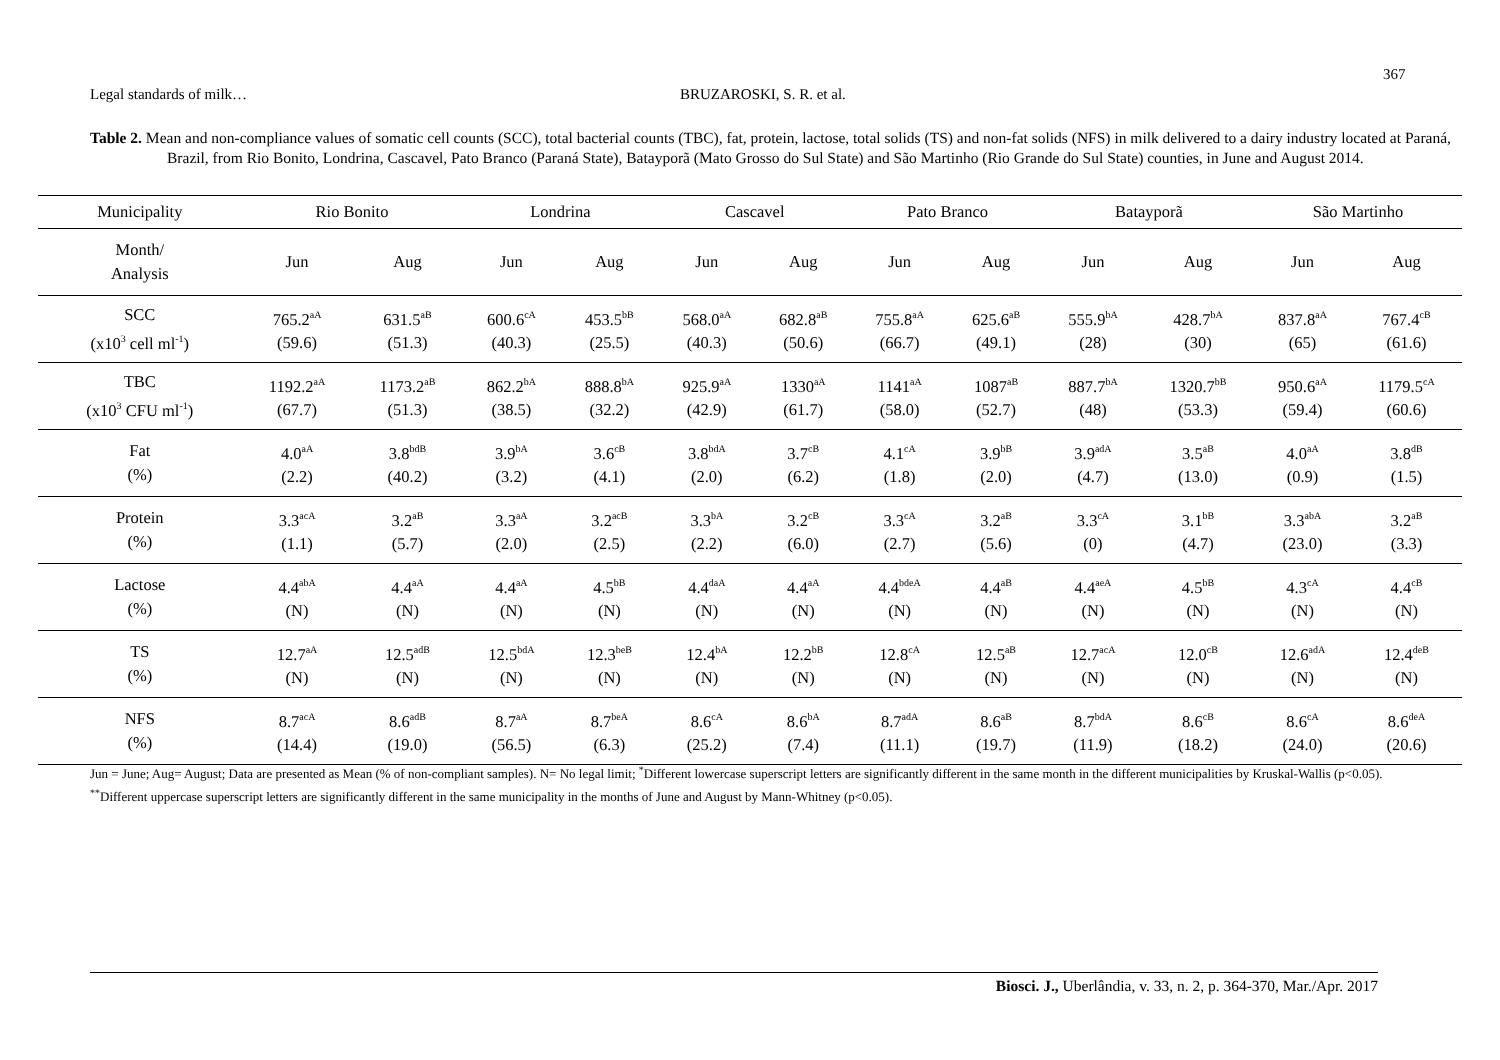367
Legal standards of milk… BRUZAROSKI, S. R. et al.
Table 2. Mean and non-compliance values of somatic cell counts (SCC), total bacterial counts (TBC), fat, protein, lactose, total solids (TS) and non-fat solids (NFS) in milk delivered to a dairy industry located at Paraná, Brazil, from Rio Bonito, Londrina, Cascavel, Pato Branco (Paraná State), Batayporã (Mato Grosso do Sul State) and São Martinho (Rio Grande do Sul State) counties, in June and August 2014.
| Municipality | Rio Bonito | | Londrina | | Cascavel | | Pato Branco | | Batayporã | | São Martinho | |
| --- | --- | --- | --- | --- | --- | --- | --- | --- | --- | --- | --- | --- |
| Month/ Analysis | Jun | Aug | Jun | Aug | Jun | Aug | Jun | Aug | Jun | Aug | Jun | Aug |
| SCC (x10<sup>3</sup> cell ml<sup>-1</sup>) | 765.2<sup>aA</sup> (59.6) | 631.5<sup>aB</sup> (51.3) | 600.6<sup>cA</sup> (40.3) | 453.5<sup>bB</sup> (25.5) | 568.0<sup>aA</sup> (40.3) | 682.8<sup>aB</sup> (50.6) | 755.8<sup>aA</sup> (66.7) | 625.6<sup>aB</sup> (49.1) | 555.9<sup>bA</sup> (28) | 428.7<sup>bA</sup> (30) | 837.8<sup>aA</sup> (65) | 767.4<sup>cB</sup> (61.6) |
| TBC (x10<sup>3</sup> CFU ml<sup>-1</sup>) | 1192.2<sup>aA</sup> (67.7) | 1173.2<sup>aB</sup> (51.3) | 862.2<sup>bA</sup> (38.5) | 888.8<sup>bA</sup> (32.2) | 925.9<sup>aA</sup> (42.9) | 1330<sup>aA</sup> (61.7) | 1141<sup>aA</sup> (58.0) | 1087<sup>aB</sup> (52.7) | 887.7<sup>bA</sup> (48) | 1320.7<sup>bB</sup> (53.3) | 950.6<sup>aA</sup> (59.4) | 1179.5<sup>cA</sup> (60.6) |
| Fat (%) | 4.0<sup>aA</sup> (2.2) | 3.8<sup>bdB</sup> (40.2) | 3.9<sup>bA</sup> (3.2) | 3.6<sup>cB</sup> (4.1) | 3.8<sup>bdA</sup> (2.0) | 3.7<sup>cB</sup> (6.2) | 4.1<sup>cA</sup> (1.8) | 3.9<sup>bB</sup> (2.0) | 3.9<sup>adA</sup> (4.7) | 3.5<sup>aB</sup> (13.0) | 4.0<sup>aA</sup> (0.9) | 3.8<sup>dB</sup> (1.5) |
| Protein (%) | 3.3<sup>acA</sup> (1.1) | 3.2<sup>aB</sup> (5.7) | 3.3<sup>aA</sup> (2.0) | 3.2<sup>acB</sup> (2.5) | 3.3<sup>bA</sup> (2.2) | 3.2<sup>cB</sup> (6.0) | 3.3<sup>cA</sup> (2.7) | 3.2<sup>aB</sup> (5.6) | 3.3<sup>cA</sup> (0) | 3.1<sup>bB</sup> (4.7) | 3.3<sup>abA</sup> (23.0) | 3.2<sup>aB</sup> (3.3) |
| Lactose (%) | 4.4<sup>abA</sup> (N) | 4.4<sup>aA</sup> (N) | 4.4<sup>aA</sup> (N) | 4.5<sup>bB</sup> (N) | 4.4<sup>daA</sup> (N) | 4.4<sup>aA</sup> (N) | 4.4<sup>bdeA</sup> (N) | 4.4<sup>aB</sup> (N) | 4.4<sup>aeA</sup> (N) | 4.5<sup>bB</sup> (N) | 4.3<sup>cA</sup> (N) | 4.4<sup>cB</sup> (N) |
| TS (%) | 12.7<sup>aA</sup> (N) | 12.5<sup>adB</sup> (N) | 12.5<sup>bdA</sup> (N) | 12.3<sup>beB</sup> (N) | 12.4<sup>bA</sup> (N) | 12.2<sup>bB</sup> (N) | 12.8<sup>cA</sup> (N) | 12.5<sup>aB</sup> (N) | 12.7<sup>acA</sup> (N) | 12.0<sup>cB</sup> (N) | 12.6<sup>adA</sup> (N) | 12.4<sup>deB</sup> (N) |
| NFS (%) | 8.7<sup>acA</sup> (14.4) | 8.6<sup>adB</sup> (19.0) | 8.7<sup>aA</sup> (56.5) | 8.7<sup>beA</sup> (6.3) | 8.6<sup>cA</sup> (25.2) | 8.6<sup>bA</sup> (7.4) | 8.7<sup>adA</sup> (11.1) | 8.6<sup>aB</sup> (19.7) | 8.7<sup>bdA</sup> (11.9) | 8.6<sup>cB</sup> (18.2) | 8.6<sup>cA</sup> (24.0) | 8.6<sup>deA</sup> (20.6) |
Jun = June; Aug= August; Data are presented as Mean (% of non-compliant samples). N= No legal limit; <sup>*</sup>Different lowercase superscript letters are significantly different in the same month in the different municipalities by Kruskal-Wallis (p<0.05). <sup>**</sup>Different uppercase superscript letters are significantly different in the same municipality in the months of June and August by Mann-Whitney (p<0.05).
Biosci. J., Uberlândia, v. 33, n. 2, p. 364-370, Mar./Apr. 2017